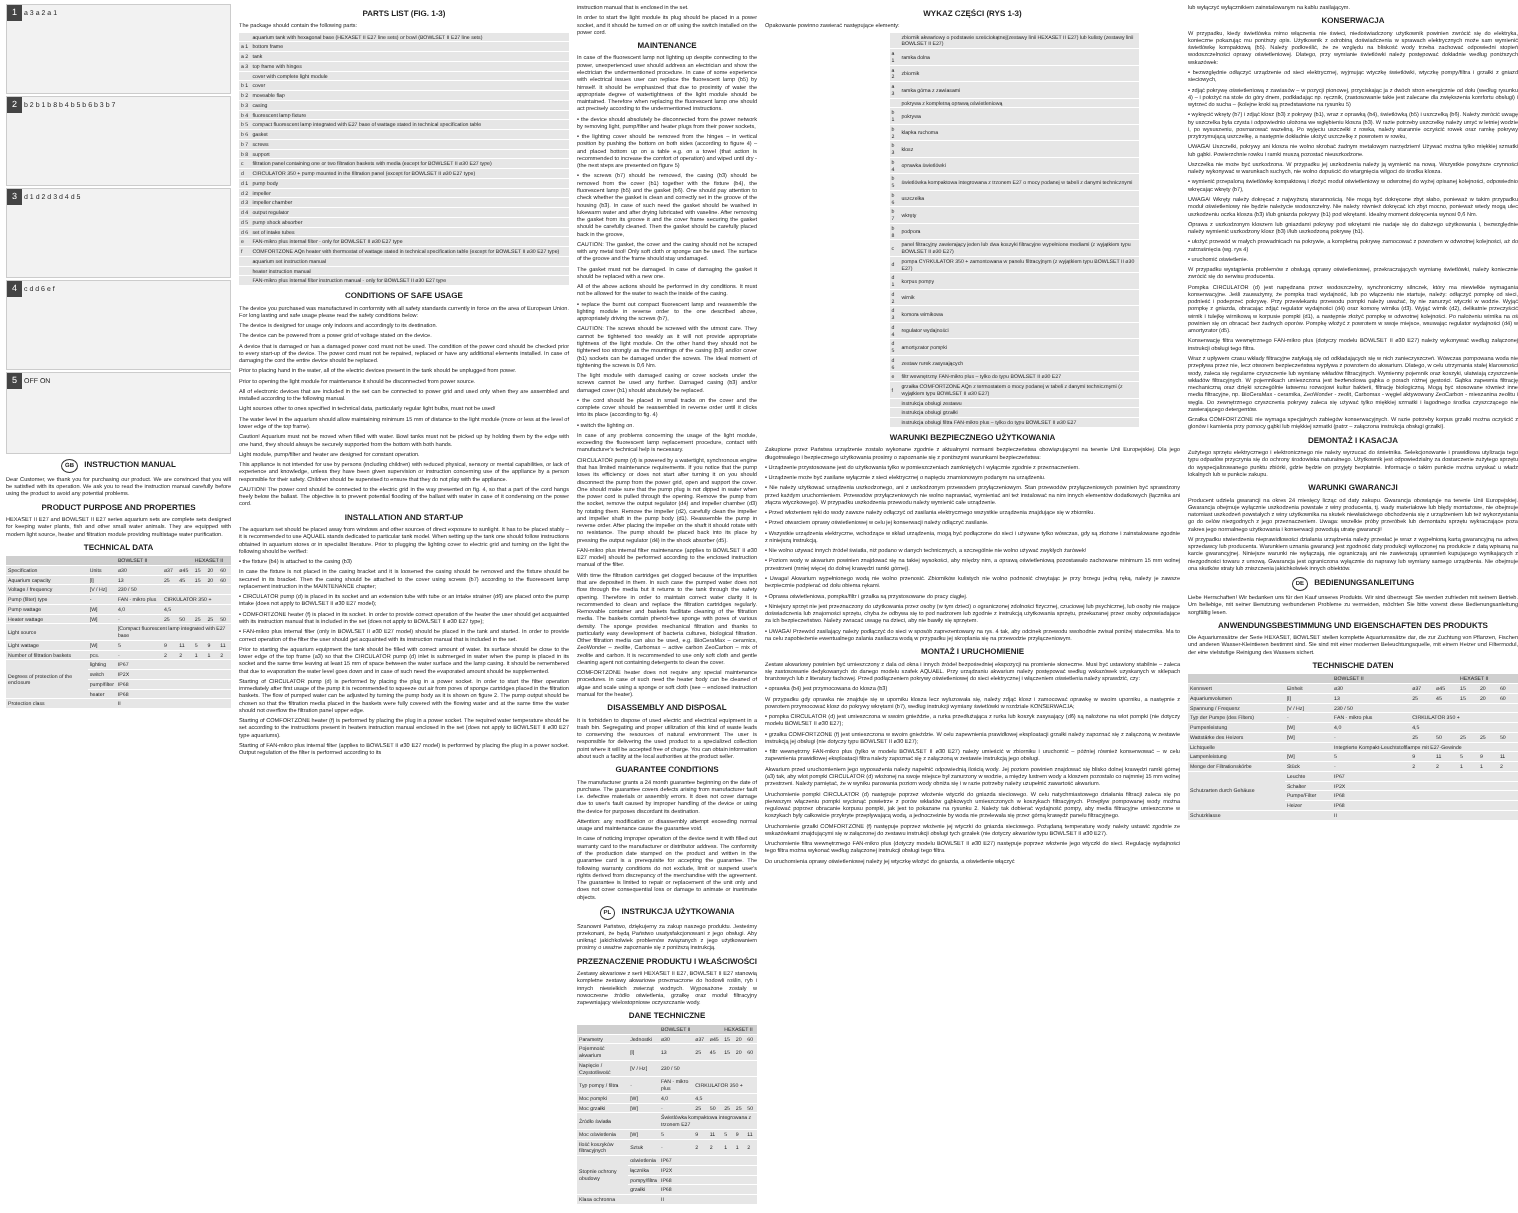1 a 3 a 2 a 1
2 b 2 b 1 b 8 b 4 b 5 b 6 b 3 b 7
3 d 1 d 2 d 3 d 4 d 5
4 c d d 6 e f
5 OFF ON
GB INSTRUCTION MANUAL
Dear Customer, we thank you for purchasing our product. We are convinced that you will be satisfied with its operation. We ask you to read the instruction manual carefully before using the product to avoid any potential problems.
PRODUCT PURPOSE AND PROPERTIES
HEXASET II E27 and BOWLSET II E27 series aquarium sets are complete sets designed for keeping water plants, fish and other small water animals. They are equipped with modern light source, heater and filtration module providing multistage water purification.
TECHNICAL DATA
| | | BOWLSET II | | | HEXASET II | | |
| --- | --- | --- | --- | --- | --- | --- | --- |
| Specification | Units | ø30 | ø37 | ø45 | 15 | 20 | 60 |
| Aquarium capacity | [l] | 13 | 25 | 45 | 15 | 20 | 60 |
| Voltage / frequency | [V / Hz] | 230 / 50 | | | | | |
| Pump (filter) type | - | FAN - mikro plus | CIRKULATOR 350 + | | | | |
| Pump wattage | [W] | 4,0 | 4,5 | | | | |
| Heater wattage | [W] | - | 25 | 50 | 25 | 25 | 50 |
| Light source | | [Compact fluorescent lamp integrated with E27 base | | | | | |
| Light wattage | [W] | 5 | 9 | 11 | 5 | 9 | 11 |
| Number of filtration baskets | pcs. | - | 2 | 2 | 1 | 1 | 2 |
| Degrees of protection of the enclosure | lighting | IP67 | | | | | |
| | switch | IP2X | | | | | |
| | pump/filter | IP68 | | | | | |
| | heater | IP68 | | | | | |
| Protection class | | II | | | | | |
PARTS LIST (FIG. 1-3)
The package should contain the following parts:
| | aquarium tank with hexagonal base (HEXASET II E27 line sets) or bowl (BOWLSET II E27 line sets) |
| a 1 | bottom frame |
| a 2 | tank |
| a 3 | top frame with hinges |
| | cover with complete light module |
| b 1 | cover |
| b 2 | moveable flap |
| b 3 | casing |
| b 4 | fluorescent lamp fixture |
| b 5 | compact fluorescent lamp integrated with E27 base of wattage stated in technical specification table |
| b 6 | gasket |
| b 7 | screws |
| b 8 | support |
| c | filtration panel containing one or two filtration baskets with media (except for BOWLSET II ø30 E27 type) |
| d | CIRCULATOR 350 + pump mounted in the filtration panel (except for BOWLSET II ø30 E27 type) |
| d 1 | pump body |
| d 2 | impeller |
| d 3 | impeller chamber |
| d 4 | output regulator |
| d 5 | pump shock absorber |
| d 6 | set of intake tubes |
| e | FAN-mikro plus internal filter - only for BOWLSET II ø30 E27 type |
| f | COMFORTZONE AQn heater with thermostat of wattage stated in technical specification table (except for BOWLSET II ø30 E27 type) |
| | aquarium set instruction manual |
| | heater instruction manual |
| | FAN-mikro plus internal filter instruction manual - only for BOWLSET II ø30 E27 type |
CONDITIONS OF SAFE USAGE
The device you purchased was manufactured in conformity with all safety standards currently in force on the area of European Union. For long lasting and safe usage please read the safety conditions below:
The device is designed for usage only indoors and accordingly to its destination.
The device can be powered from a power grid of voltage stated on the device.
A device that is damaged or has a damaged power cord must not be used. The condition of the power cord should be checked prior to every start-up of the device. The power cord must not be repaired, replaced or have any additional elements installed. In case of damaging the cord the entire device should be replaced.
Prior to placing hand in the water, all of the electric devices present in the tank should be unplugged from power.
Prior to opening the light module for maintenance it should be disconnected from power source.
All of electronic devices that are included in the set can be connected to power grid and used only when they are assembled and installed according to the following manual.
Light sources other to ones specified in technical data, particularly regular light bulbs, must not be used!
The water level in the aquarium should allow maintaining minimum 15 mm of distance to the light module (more or less at the level of lower edge of the top frame).
Caution! Aquarium must not be moved when filled with water. Bowl tanks must not be picked up by holding them by the edge with one hand, they should always be securely supported from the bottom with both hands.
Light module, pump/filter and heater are designed for constant operation.
This appliance is not intended for use by persons (including children) with reduced physical, sensory or mental capabilities, or lack of experience and knowledge, unless they have been given supervision or instruction concerning use of the appliance by a person responsible for their safety. Children should be supervised to ensure that they do not play with the appliance.
CAUTION! The power cord should be connected to the electric grid in the way presented on fig. 4, so that a part of the cord hangs freely below the ballast. The objective is to prevent potential flooding of the ballast with water in case of it condensing on the power cord.
INSTALLATION AND START-UP
The aquarium set should be placed away from windows and other sources of direct exposure to sunlight. It has to be placed stably – it is recommended to use AQUAEL stands dedicated to particular tank model. When setting up the tank one should follow instructions obtained in aquarium stores or in specialist literature. Prior to plugging the lighting cover to electric grid and turning on the light the following should be verified:
• the fixture (b4) is attached to the casing (b3)
In case the fixture is not placed in the casing bracket and it is loosened the casing should be removed and the fixture should be secured in its bracket. Then the casing should be attached to the cover using screws (b7) according to the fluorescent lamp replacement instruction in the MAINTENANCE chapter;
• CIRCULATOR pump (d) is placed in its socket and an extension tube with tube or an intake strainer (d6) are placed onto the pump intake (does not apply to BOWLSET II ø30 E27 model);
• COMFORTZONE heater (f) is placed in its socket. In order to provide correct operation of the heater the user should get acquainted with its instruction manual that is included in the set (does not apply to BOWLSET II ø30 E27 type);
• FAN-mikro plus internal filter (only in BOWLSET II ø30 E27 model) should be placed in the tank and started. In order to provide correct operation of the filter the user should get acquainted with its instruction manual that is included in the set.
Prior to starting the aquarium equipment the tank should be filled with correct amount of water. Its surface should be close to the lower edge of the top frame (a3) so that the CIRCULATOR pump (d) inlet is submerged in water when the pump is placed in its socket and the same time leaving at least 15 mm of space between the water surface and the lamp casing. It should be remembered that due to evaporation the water level goes down and in case of such need the evaporated amount should be supplemented.
Starting of CIRCULATOR pump (d) is performed by placing the plug in a power socket. In order to start the filter operation immediately after first usage of the pump it is recommended to squeeze out air from pores of sponge cartridges placed in the filtration baskets. The flow of pumped water can be adjusted by turning the pump body as it is shown on figure 2. The pump output should be chosen so that the filtration media placed in the baskets were fully covered with the flowing water and at the same time the water should not overflow the filtration panel upper edge.
Starting of COMFORTZONE heater (f) is performed by placing the plug in a power socket. The required water temperature should be set according to the instructions present in heaters instruction manual enclosed in the set (does not apply to BOWLSET II ø30 E27 type aquariums).
Starting of FAN-mikro plus internal filter (applies to BOWLSET II ø30 E27 model) is performed by placing the plug in a power socket. Output regulation of the filter is performed according to its
instruction manual that is enclosed in the set.
In order to start the light module its plug should be placed in a power socket, and it should be turned on or off using the switch installed on the power cord.
MAINTENANCE
In case of the fluorescent lamp not lighting up despite connecting to the power, unexperienced user should address an electrician and show the electrician the undermentioned procedure. In case of some experience with electrical issues user can replace the fluorescent lamp (b5) by himself. It should be emphasized that due to proximity of water the appropriate degree of watertightness of the light module should be maintained. Therefore when replacing the fluorescent lamp one should act precisely according to the undermentioned instructions.
• the device should absolutely be disconnected from the power network by removing light, pump/filter and heater plugs from their power sockets,
• the lighting cover should be removed from the hinges – in vertical position by pushing the bottom on both sides (according to figure 4) – and placed bottom up on a table e.g. on a towel (that action is recommended to increase the comfort of operation) and wiped until dry - (the next steps are presented on figure 5)
• the screws (b7) should be removed, the casing (b3) should be removed from the cover (b1) together with the fixture (b4), the fluorescent lamp (b5) and the gasket (b6). One should pay attention to check whether the gasket is clean and correctly set in the groove of the housing (b3). In case of such need the gasket should be washed in lukewarm water and after drying lubricated with vaseline. After removing the gasket from its groove it and the cover frame securing the gasket should be carefully cleaned. Then the gasket should be carefully placed back in the groove,
CAUTION: The gasket, the cover and the casing should not be scraped with any metal tool! Only soft cloth or sponge can be used. The surface of the groove and the frame should stay undamaged.
The gasket must not be damaged. In case of damaging the gasket it should be replaced with a new one.
All of the above actions should be performed in dry conditions. It must not be allowed for the water to reach the inside of the casing.
• replace the burnt out compact fluorescent lamp and reassemble the lighting module in reverse order to the one described above, appropriately driving the screws (b7),
CAUTION: The screws should be screwed with the utmost care. They cannot be tightened too weakly as it will not provide appropriate tightness of the light module. On the other hand they should not be tightened too strongly as the mountings of the casing (b3) and/or cover (b1) sockets can be damaged under the screws. The ideal moment of tightening the screws is 0,6 Nm.
The light module with damaged casing or cover sockets under the screws cannot be used any further. Damaged casing (b3) and/or damaged cover (b1) should absolutely be replaced.
• the cord should be placed in small tracks on the cover and the complete cover should be reassembled in reverse order until it clicks into its place (according to fig. 4)
• switch the lighting on.
In case of any problems concerning the usage of the light module, exceeding the fluorescent lamp replacement procedure, contact with manufacturer's technical help is necessary.
CIRCULATOR pump (d) is powered by a watertight, synchronous engine that has limited maintenance requirements. If you notice that the pump loses its efficiency or does not start after turning it on you should disconnect the pump from the power grid, open and support the cover. One should make sure that the pump plug is not dipped in water when the power cord is pulled through the opening. Remove the pump from the socket, remove the output regulator (d4) and impeller chamber (d3) by rotating them. Remove the impeller (d2), carefully clean the impeller and impeller shaft in the pump body (d1). Reassemble the pump in reverse order. After placing the impeller on the shaft it should rotate with no resistance. The pump should be placed back into its place by pressing the output regulator (d4) in the shock absorber (d5).
FAN-mikro plus internal filter maintenance (applies to BOWLSET II ø30 E27 model) should be performed according to the enclosed instruction manual of the filter.
With time the filtration cartridges get clogged because of the impurities that are deposited in them. In such case the pumped water does not flow through the media but it returns to the tank through the safety opening. Therefore in order to maintain correct water clarity it is recommended to clean and replace the filtration cartridges regularly. Removable container and baskets facilitate cleaning of the filtration media. The baskets contain phenol-free sponge with pores of various density. The sponge provides mechanical filtration and thanks to particularly easy development of bacteria cultures, biological filtration. Other filtration media can also be used, e.g. BioCeraMax – ceramics, ZeoWonder – zeolite, Carbomax – active carbon ZeoCarbon – mix of zeolite and carbon. It is recommended to use only soft cloth and gentle cleaning agent not containing detergents to clean the cover.
COMFORTZONE heater does not require any special maintenance procedures. In case of such need the heater body can be cleaned of algae and scale using a sponge or soft cloth (see – enclosed instruction manual for the heater).
DISASSEMBLY AND DISPOSAL
It is forbidden to dispose of used electric and electrical equipment in a trash bin. Segregating and proper utilization of this kind of waste leads to conserving the resources of natural environment The user is responsible for delivering the used product to a specialized collection point where it will be accepted free of charge. You can obtain information about such a facility at the local authorities at the product seller.
GUARANTEE CONDITIONS
The manufacturer grants a 24 month guarantee beginning on the date of purchase. The guarantee covers defects arising from manufacturer fault i.e. defective materials or assembly errors. It does not cover damage due to user's fault caused by improper handling of the device or using the device for purposes discordant its destination.
Attention: any modification or disassembly attempt exceeding normal usage and maintenance cause the guarantee void.
In case of noticing improper operation of the device send it with filled out warranty card to the manufacturer or distributor address. The conformity of the production date stamped on the product and written in the guarantee card is a prerequisite for accepting the guarantee. The following warranty conditions do not exclude, limit or suspend user's rights derived from discrepancy of the merchandise with the agreement. The guarantee is limited to repair or replacement of the unit only and does not cover consequential loss or damage to animate or inanimate objects.
PL INSTRUKCJA UŻYTKOWANIA
Szanowni Państwo, dziękujemy za zakup naszego produktu. Jesteśmy przekonani, że będą Państwo usatysfakcjonowani z jego obsługi. Aby uniknąć jakichkolwiek problemów związanych z jego użytkowaniem prosimy o uważne zapoznanie się z poniższą instrukcją.
PRZEZNACZENIE PRODUKTU I WŁAŚCIWOŚCI
Zestawy akwariowe z serii HEXASET II E27, BOWLSET II E27 stanowią kompletne zestawy akwariowe przeznaczone do hodowli roślin, ryb i innych niewielkich zwierząt wodnych. Wyposażone zostały w nowoczesne źródło oświetlenia, grzałkę oraz moduł filtracyjny zapewniający wielostopniowe oczyszczanie wody.
DANE TECHNICZNE
| | | BOWLSET II | | | HEXASET II | | |
| --- | --- | --- | --- | --- | --- | --- | --- |
| Parametry | Jednostki | ø30 | ø37 | ø45 | 15 | 20 | 60 |
| Pojemność akwarium | [l] | 13 | 25 | 45 | 15 | 20 | 60 |
| Napięcie / Częstotliwość | [V / Hz] | 230 / 50 | | | | | |
| Typ pompy / filtra | - | FAN - mikro plus | CIRKULATOR 350 + | | | | |
| Moc pompki | [W] | 4,0 | 4,5 | | | | |
| Moc grzałki | [W] | - | 25 | 50 | 25 | 25 | 50 |
| Źródło światła | | Świetlówka kompaktowa integrowana z trzonem E27 | | | | | |
| Moc oświetlenia | [W] | 5 | 9 | 11 | 5 | 9 | 11 |
| Ilość koszyków filtracyjnych | Sztuk | - | 2 | 2 | 1 | 1 | 2 |
| Stopnie ochrony obudowy | oświetlenia | IP67 | | | | | |
| | łącznika | IP2X | | | | | |
| | pompy/filtra | IP68 | | | | | |
| | grzałki | IP68 | | | | | |
| Klasa ochronna | | II | | | | | |
WYKAZ CZĘŚCI (RYS 1-3)
Opakowanie powinno zawierać następujące elementy:
| | zbiornik akwariowy o podstawie sześciokątnej(zestawy linii HEXASET II E27) lub kulisty (zestawy linii BOWLSET II E27) |
| a 1 | ramka dolna |
| a 2 | zbiornik |
| a 3 | ramka górna z zawiasami |
| | pokrywa z kompletną oprawą oświetleniową |
| b 1 | pokrywa |
| b 2 | klapka ruchoma |
| b 3 | klosz |
| b 4 | oprawka świetlówki |
| b 5 | świetlówka kompaktowa integrowana z trzonem E27 o mocy podanej w tabeli z danymi technicznymi |
| b 6 | uszczelka |
| b 7 | wkręty |
| b 8 | podpora |
| c | panel filtracyjny zawierający jeden lub dwa koszyki filtracyjne wypełnione mediami (z wyjątkiem typu BOWLSET II ø30 E27) |
| d | pompa CYRKULATOR 350 + zamontowana w panelu filtracyjnym (z wyjątkiem typu BOWLSET II ø30 E27) |
| d 1 | korpus pompy |
| d 2 | wirnik |
| d 3 | komora wirnikowa |
| d 4 | regulator wydajności |
| d 5 | amortyzator pompki |
| d 6 | zestaw rurek zasysających |
| e | filtr wewnętrzny FAN-mikro plus – tylko do typu BOWLSET II ø30 E27 |
| f | grzałka COMFORTZONE AQn z termostatem o mocy podanej w tabeli z danymi technicznymi (z wyjątkiem typu BOWLSET II ø30 E27) |
| | instrukcja obsługi zestawu |
| | instrukcja obsługi grzałki |
| | instrukcja obsługi filtra FAN-mikro plus – tylko do typu BOWLSET II ø30 E27 |
WARUNKI BEZPIECZNEGO UŻYTKOWANIA
Zakupione przez Państwa urządzenie zostało wykonane zgodnie z aktualnymi normami bezpieczeństwa obowiązującymi na terenie Unii Europejskiej. Dla jego długotrwałego i bezpiecznego użytkowania prosimy o zapoznanie się z poniższymi warunkami bezpieczeństwa:
• Urządzenie przystosowane jest do użytkowania tylko w pomieszczeniach zamkniętych i wyłącznie zgodnie z przeznaczeniem.
• Urządzenie może być zasilane wyłącznie z sieci elektrycznej o napięciu znamionowym podanym na urządzeniu.
• Nie należy użytkować urządzenia uszkodzonego, ani z uszkodzonym przewodem przyłączeniowym. Stan przewodów przyłączeniowych powinien być sprawdzony przed każdym uruchomieniem. Przewodów przyłączeniowych nie wolno naprawiać, wymieniać ani też instalować na nim innych elementów dodatkowych (łącznika ani złącza wtyczkowego). W przypadku uszkodzenia przewodu należy wymienić całe urządzenie.
• Przed włożeniem ręki do wody zawsze należy odłączyć od zasilania elektrycznego wszystkie urządzenia znajdujące się w zbiorniku.
• Przed otwarciem oprawy oświetleniowej w celu jej konserwacji należy odłączyć zasilanie.
• Wszystkie urządzenia elektryczne, wchodzące w skład urządzenia, mogą być podłączone do sieci i używane tylko wówczas, gdy są złożone i zainstalowane zgodnie z niniejszą instrukcją.
• Nie wolno używać innych źródeł światła, niż podano w danych technicznych, a szczególnie nie wolno używać zwykłych żarówek!
• Poziom wody w akwarium powinien znajdować się na takiej wysokości, aby między nim, a oprawą oświetleniową pozostawało zachowane minimum 15 mm wolnej przestrzeni (mniej więcej do dolnej krawędzi ramki górnej).
• Uwaga! Akwarium wypełnionego wodą nie wolno przenosić. Zbiorników kulistych nie wolno podnosić chwytając je przy brzegu jedną ręką, należy je zawsze bezpiecznie podpierać od dołu obiema rękami.
• Oprawa oświetleniowa, pompka/filtr i grzałka są przystosowane do pracy ciągłej.
• Niniejszy sprzęt nie jest przeznaczony do użytkowania przez osoby (w tym dzieci) o ograniczonej zdolności fizycznej, czuciowej lub psychicznej, lub osoby nie mające doświadczenia lub znajomości sprzętu, chyba że odbywa się to pod nadzorem lub zgodnie z instrukcją użytkowania sprzętu, przekazanej przez osoby odpowiadające za ich bezpieczeństwo. Należy zwracać uwagę na dzieci, aby nie bawiły się sprzętem.
• UWAGA! Przewód zasilający należy podłączyć do sieci w sposób zaprezentowany na rys. 4 tak, aby odcinek przewodu swobodnie zwisał poniżej statecznika. Ma to na celu zapobieżenie ewentualnego zalania zasilacza wodą w przypadku jej skroplania się na przewodzie przyłączeniowym.
MONTAŻ I URUCHOMIENIE
Zestaw akwariowy powinien być umieszczony z dala od okna i innych źródeł bezpośredniej ekspozycji na promienie słoneczne. Musi być ustawiony stabilnie – zaleca się zastosowanie dedykowanych do danego modelu szafek AQUAEL. Przy urządzaniu akwarium należy postępować według wskazówek uzyskanych w sklepach branżowych lub z literatury fachowej. Przed podłączeniem pokrywy oświetleniowej do sieci elektrycznej i włączeniem oświetlenia należy sprawdzić, czy:
• oprawka (b4) jest przymocowana do klosza (b3)
W przypadku gdy oprawka nie znajduje się w uporniku klosza lecz wyluzowała się, należy zdjąć klosz i zamocować oprawkę w swoim uporniku, a następnie z powrotem przymocować klosz do pokrywy wkrętami (b7), według instrukcji wymiany świetlówki w rozdziale KONSERWACJA;
• pompka CIRCULATOR (d) jest umieszczona w swoim gnieździe, a rurka przedłużająca z rurka lub koszyk zasysający (d6) są nałożone na wlot pompki (nie dotyczy modelu BOWLSET II ø30 E27);
• grzałka COMFORTZONE (f) jest umieszczona w swoim gnieździe. W celu zapewnienia prawidłowej eksploatacji grzałki należy zapoznać się z załączoną w zestawie instrukcją jej obsługi (nie dotyczy typu BOWLSET II ø30 E27);
• filtr wewnętrzny FAN-mikro plus (tylko w modelu BOWLSET II ø30 E27) należy umieścić w zbiorniku i uruchomić – później również konserwować – w celu zapewnienia prawidłowej eksploatacji filtra należy zapoznać się z załączoną w zestawie instrukcją jego obsługi.
Akwarium przed uruchomieniem jego wyposażenia należy napełnić odpowiednią ilością wody. Jej poziom powinien znajdować się blisko dolnej krawędzi ramki górnej (a3) tak, aby wlot pompki CIRCULATOR (d) włożonej na swoje miejsce był zanurzony w wodzie, a między lustrem wody a kloszem pozostało co najmniej 15 mm wolnej przestrzeni. Należy pamiętać, że w wyniku parowania poziom wody obniża się i w razie potrzeby należy uzupełnić zawartość akwarium.
Uruchomienie pompki CIRCULATOR (d) następuje poprzez włożenie wtyczki do gniazda sieciowego. W celu natychmiastowego działania filtracji zaleca się po pierwszym włączeniu pompki wycisnąć powietrze z porów wkładów gąbkowych umieszczonych w koszykach filtracyjnych. Przepływ pompowanej wody można regulować poprzez obracanie korpusu pompki, jak jest to pokazane na rysunku 2. Należy tak dobierać wydajność pompy, aby media filtracyjne umieszczone w koszykach były całkowicie przykryte przepływającą wodą, a jednocześnie by woda nie przelewała się przez górną krawędź panelu filtracyjnego.
Uruchomienie grzałki COMFORTZONE (f) następuje poprzez włożenie jej wtyczki do gniazda sieciowego. Pożądaną temperaturę wody należy ustawić zgodnie ze wskazówkami znajdującymi się w załączonej do zestawu instrukcji obsługi tych grzałek (nie dotyczy akwariów typu BOWLSET II ø30 E27).
Uruchomienie filtra wewnętrznego FAN-mikro plus (dotyczy modelu BOWLSET II ø30 E27) następuje poprzez włożenie jego wtyczki do sieci. Regulację wydajności tego filtra można wykonać według załączonej instrukcji obsługi tego filtra.
Do uruchomienia oprawy oświetleniowej należy jej wtyczkę włożyć do gniazda, a oświetlenie włączyć
lub wyłączyć wyłącznikiem zainstalowanym na kablu zasilającym.
KONSERWACJA
W przypadku, kiedy świetlówka mimo włączenia nie świeci, niedoświadczony użytkownik powinien zwrócić się do elektryka, konieczne pokazując mu poniższy opis. Użytkownik z odrobiną doświadczenia w sprawach elektrycznych może sam wymienić świetlówkę kompaktową (b5). Należy podkreślić, że ze względu na bliskość wody trzeba zachować odpowiedni stopień wodoszczelności oprawy oświetleniowej. Dlatego, przy wymianie świetlówki należy postępować dokładnie według poniższych wskazówek:
• bezwzględnie odłączyć urządzenie od sieci elektrycznej, wyjmując wtyczkę świetlówki, wtyczkę pompy/filtra i grzałki z gniazd sieciowych,
• zdjąć pokrywę oświetleniową z zawiasów – w pozycji pionowej, przyciskając ja z dwóch stron energicznie od dołu (według rysunku 4) – i położyć na stole do góry dnem, podkładając np. ręcznik, (zastosowanie takie jest zalecane dla zwiększenia komfortu obsługi) i wytrzeć do sucha – (kolejne kroki są przedstawione na rysunku 5)
• wykręcić wkręty (b7) i zdjąć klosz (b3) z pokrywy (b1), wraz z oprawką (b4), świetlówką (b5) i uszczelką (b6). Należy zwrócić uwagę by uszczelka była czysta i odpowiednio ułożona we wgłębieniu klosza (b3). W razie potrzeby uszczelkę należy umyć w letniej wodzie i, po wysuszeniu, posmarować wazeliną. Po wyjęciu uszczelki z rowka, należy starannie oczyścić rowek oraz ramkę pokrywy przytrzymującą uszczelkę, a następnie dokładnie ułożyć uszczelkę z powrotem w rowku,
UWAGA! Uszczelki, pokrywy ani klosza nie wolno skrobać żadnym metalowym narzędziem! Używać można tylko miękkiej szmatki lub gąbki. Powierzchnie rowku i ramki muszą pozostać nieuszkodzone.
Uszczelka nie może być uszkodzona. W przypadku jej uszkodzenia należy ją wymienić na nową. Wszystkie powyższe czynności należy wykonywać w warunkach suchych, nie wolno dopuścić do wtargnięcia wilgoci do środka klosza.
• wymienić przepaloną świetlówkę kompaktową i złożyć moduł oświetleniowy w odwrotnej do wyżej opisanej kolejności, odpowiednio wkręcając wkręty (b7),
UWAGA! Wkręty należy dokręcać z najwyższą starannością. Nie mogą być dokręcone zbyt słabo, ponieważ w takim przypadku moduł oświetleniowy nie będzie należycie wodoszczelny. Nie należy również dokręcać ich zbyt mocno, ponieważ wtedy mogą ulec uszkodzeniu oczka klosza (b3) i/lub gniazda pokrywy (b1) pod wkrętami. Idealny moment dokręcenia wynosi 0,6 Nm.
Oprawa z uszkodzonym kloszem lub gniazdami pokrywy pod wkrętami nie nadaje się do dalszego użytkowania i, bezwzględnie należy wymienić uszkodzony klosz (b3) i/lub uszkodzoną pokrywę (b1).
• ułożyć przewód w małych prowadnicach na pokrywie, a kompletną pokrywę zamocować z powrotem w odwrotnej kolejności, aż do zatrzaśnięcia (wg. rys 4)
• uruchomić oświetlenie.
W przypadku wystąpienia problemów z obsługą oprawy oświetleniowej, przekraczających wymianę świetlówki, należy koniecznie zwrócić się do serwisu producenta.
Pompka CIRCULATOR (d) jest napędzana przez wodoszczelny, synchroniczny silnczek, który ma niewielkie wymagania konserwacyjne. Jeśli zauważymy, że pompka traci wydajność, lub po włączeniu nie startuje, należy: odłączyć pompkę od sieci, podnieść i podeprzeć pokrywę. Przy przewlekaniu przewodu pompki należy uważać, by nie zanurzyć wtyczki w wodzie. Wyjąć pompkę z gniazda, obracając zdjąć regulator wydajności (d4) oraz komorę wirnika (d3). Wyjąć wirnik (d2), delikatnie przeczyścić wirnik i tulejkę wirnikową w korpusie pompki (d1), a następnie złożyć pompkę w odwrotnej kolejności. Po nałożeniu wirnika na oś powinien się on obracać bez żadnych oporów. Pompkę włożyć z powrotem w swoje miejsce, wsuwając regulator wydajności (d4) w amortyzator (d5).
Konserwację filtra wewnętrznego FAN-mikro plus (dotyczy modelu BOWLSET II ø30 E27) należy wykonywać według załączonej instrukcji obsługi tego filtra.
Wraz z upływem czasu wkłady filtracyjne zatykają się od odkładających się w nich zanieczyszczeń. Wówczas pompowana woda nie przepływa przez nie, lecz otworem bezpieczeństwa wypływa z powrotem do akwarium. Dlatego, w celu utrzymania stałej klarowności wody, zaleca się regularne czyszczenie lub wymianę wkładów filtracyjnych. Wymienny pojemnik oraz koszyki, ułatwiają czyszczenie wkładów filtracyjnych. W pojemnikach umieszczona jest bezfenolowa gąbka o porach różnej gęstości. Gąbka zapewnia filtrację mechaniczną oraz dzięki szczególnie łatwemu rozwojowi kultur bakterii, filtrację biologiczną. Mogą być stosowane również inne media filtracyjne, np. BioCeraMax - ceramika, ZeoWonder - zeolit, Carbomax - węgiel aktywowany ZeoCarbon - mieszanina zeolitu i węgla. Do zewnętrznego czyszczenia pokrywy zaleca się używać tylko miękkiej szmatki i łagodnego środka czyszczącego nie zawierającego detergentów.
Grzałka COMFORTZONE nie wymaga specjalnych zabiegów konserwacyjnych. W razie potrzeby korpus grzałki można oczyścić z glonów i kamienia przy pomocy gąbki lub miękkiej szmatki (patrz – załączona instrukcja obsługi grzałki).
DEMONTAŻ I KASACJA
Zużytego sprzętu elektrycznego i elektronicznego nie należy wyrzucać do śmietnika. Selekcjonowanie i prawidłowa utylizacja tego typu odpadów przyczynia się do ochrony środowiska naturalnego. Użytkownik jest odpowiedzialny za dostarczenie zużytego sprzętu do wyspecjalizowanego punktu zbiórki, gdzie będzie on przyjęty bezpłatnie. Informacje o takim punkcie można uzyskać u władz lokalnych lub w punkcie zakupu.
WARUNKI GWARANCJI
Producent udziela gwarancji na okres 24 miesięcy licząc od daty zakupu. Gwarancja obowiązuje na terenie Unii Europejskiej. Gwarancja obejmuje wyłącznie uszkodzenia powstałe z winy producenta, tj. wady materiałowe lub błędy montażowe, nie obejmuje natomiast uszkodzeń powstałych z winy użytkownika na skutek niewłaściwego obchodzenia się z urządzeniem lub też wykorzystania go do celów niezgodnych z jego przeznaczeniem. Uwaga: wszelkie próby przeróbek lub demontażu sprzętu wykraczające poza zakres jego normalnego użytkowania i konserwacji powodują utratę gwarancji!
W przypadku stwierdzenia nieprawidłowości działania urządzenia należy przesłać je wraz z wypełnioną kartą gwarancyjną na adres sprzedawcy lub producenta. Warunkiem uznania gwarancji jest zgodność daty produkcji wytłoczonej na produkcie z datą wpisaną na karcie gwarancyjnej. Niniejsze warunki nie wyłączają, nie ograniczają ani nie zawieszają uprawnień kupującego wynikających z niezgodności towaru z umową. Gwarancja jest ograniczona wyłącznie do naprawy lub wymiany samego urządzenia. Nie obejmuje ona skutków straty lub zniszczenia jakichkolwiek innych obiektów.
DE BEDIENUNGSANLEITUNG
Liebe Herrschaften! Wir bedanken uns für den Kauf unseres Produkts. Wir sind überzeugt: Sie werden zufrieden mit seinem Betrieb. Um beliebige, mit seiner Benutzung verbundenen Probleme zu vermeiden, möchten Sie bitte vorerst diese Bedienungsanleitung sorgfältig lesen.
ANWENDUNGSBESTIMMUNG UND EIGENSCHAFTEN DES PRODUKTS
Die Aquariumssätze der Serie HEXASET, BOWLSET stellen komplette Aquariumssätze dar, die zur Zuchtung von Pflanzen, Fischen und anderen Wasser-Kleintieren bestimmt sind. Sie sind mit einer modernen Beleuchtungsquelle, mit einem Heizer und Filtermodul, der eine vielstufige Reinigung des Wassers sichert.
TECHNISCHE DATEN
| | | BOWLSET II | | | HEXASET II | | |
| --- | --- | --- | --- | --- | --- | --- | --- |
| Kennwert | Einheit | ø30 | ø37 | ø45 | 15 | 20 | 60 |
| Aquariumvolumen | [l] | 13 | 25 | 45 | 15 | 20 | 60 |
| Spannung / Frequenz | [V / Hz] | 230 / 50 | | | | | |
| Typ der Pumpe (des Filters) | - | FAN - mikro plus | CIRKULATOR 350 + | | | | |
| Pumpenleistung | [W] | 4,0 | 4,5 | | | | |
| Wattstärke des Heizers | [W] | - | 25 | 50 | 25 | 25 | 50 |
| Lichtquelle | | Integrierte Kompakt-Leuchtstofflampe mit E27-Gewinde | | | | | |
| Lampenleistung | [W] | 5 | 9 | 11 | 5 | 9 | 11 |
| Menge der Filtrationskörbe | Stück | - | 2 | 2 | 1 | 1 | 2 |
| Schutzarten durch Gehäuse | Leuchte | IP67 | | | | | |
| | Schalter | IP2X | | | | | |
| | Pumpe/Filter | IP68 | | | | | |
| | Heizer | IP68 | | | | | |
| Schutzklasse | | II | | | | | |